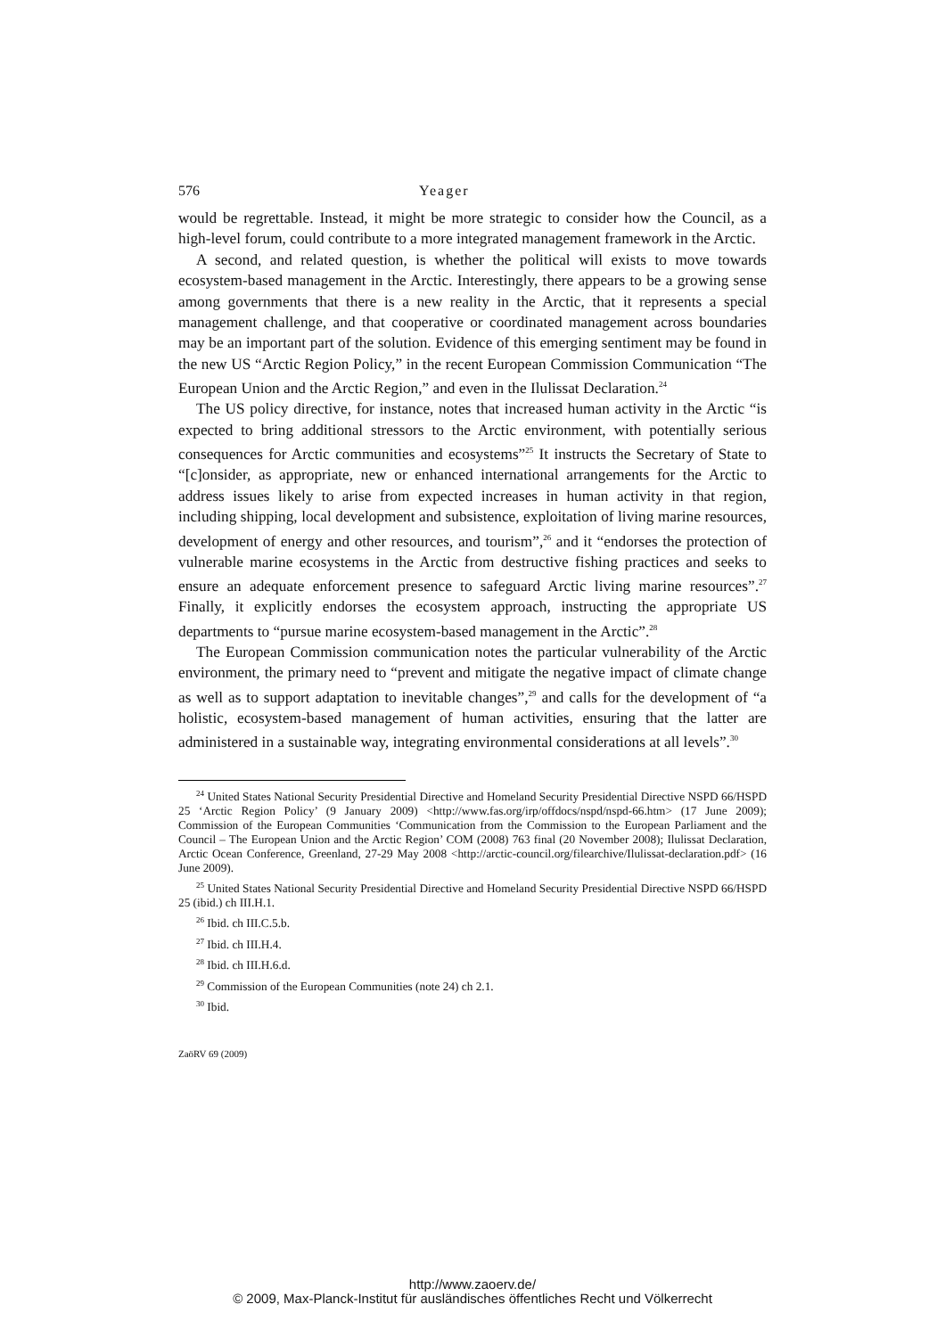576 Yeager
would be regrettable. Instead, it might be more strategic to consider how the Council, as a high-level forum, could contribute to a more integrated management framework in the Arctic.
A second, and related question, is whether the political will exists to move towards ecosystem-based management in the Arctic. Interestingly, there appears to be a growing sense among governments that there is a new reality in the Arctic, that it represents a special management challenge, and that cooperative or coordinated management across boundaries may be an important part of the solution. Evidence of this emerging sentiment may be found in the new US “Arctic Region Policy,” in the recent European Commission Communication “The European Union and the Arctic Region,” and even in the Ilulissat Declaration.<sup>24</sup>
The US policy directive, for instance, notes that increased human activity in the Arctic “is expected to bring additional stressors to the Arctic environment, with potentially serious consequences for Arctic communities and ecosystems”<sup>25</sup> It instructs the Secretary of State to “[c]onsider, as appropriate, new or enhanced international arrangements for the Arctic to address issues likely to arise from expected increases in human activity in that region, including shipping, local development and subsistence, exploitation of living marine resources, development of energy and other resources, and tourism”,<sup>26</sup> and it “endorses the protection of vulnerable marine ecosystems in the Arctic from destructive fishing practices and seeks to ensure an adequate enforcement presence to safeguard Arctic living marine resources”.<sup>27</sup> Finally, it explicitly endorses the ecosystem approach, instructing the appropriate US departments to “pursue marine ecosystem-based management in the Arctic”.<sup>28</sup>
The European Commission communication notes the particular vulnerability of the Arctic environment, the primary need to “prevent and mitigate the negative impact of climate change as well as to support adaptation to inevitable changes”,<sup>29</sup> and calls for the development of “a holistic, ecosystem-based management of human activities, ensuring that the latter are administered in a sustainable way, integrating environmental considerations at all levels”.<sup>30</sup>
<sup>24</sup> United States National Security Presidential Directive and Homeland Security Presidential Directive NSPD 66/HSPD 25 ‘Arctic Region Policy’ (9 January 2009) <http://www.fas.org/irp/offdocs/nspd/nspd-66.htm> (17 June 2009); Commission of the European Communities ‘Communication from the Commission to the European Parliament and the Council – The European Union and the Arctic Region’ COM (2008) 763 final (20 November 2008); Ilulissat Declaration, Arctic Ocean Conference, Greenland, 27-29 May 2008 <http://arctic-council.org/filearchive/Ilulissat-declaration.pdf> (16 June 2009).
<sup>25</sup> United States National Security Presidential Directive and Homeland Security Presidential Directive NSPD 66/HSPD 25 (ibid.) ch III.H.1.
<sup>26</sup> Ibid. ch III.C.5.b.
<sup>27</sup> Ibid. ch III.H.4.
<sup>28</sup> Ibid. ch III.H.6.d.
<sup>29</sup> Commission of the European Communities (note 24) ch 2.1.
<sup>30</sup> Ibid.
ZaöRV 69 (2009)
http://www.zaoerv.de/
© 2009, Max-Planck-Institut für ausländisches öffentliches Recht und Völkerrecht